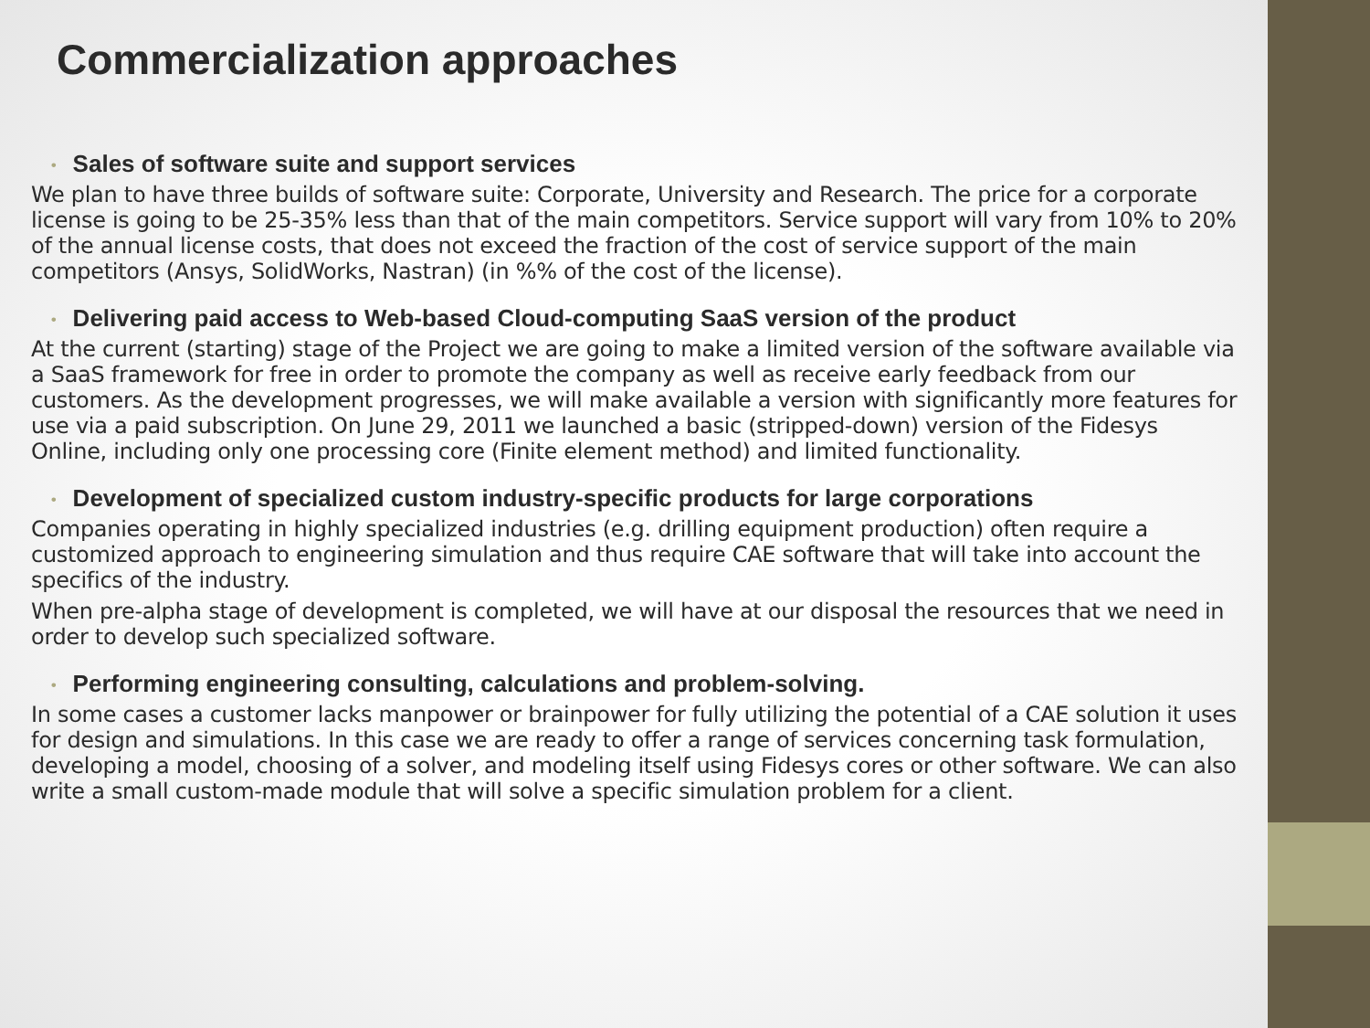Commercialization approaches
• Sales of software suite and support services
We plan to have three builds of software suite: Corporate, University and Research. The price for a corporate license is going to be 25-35% less than that of the main competitors. Service support will vary from 10% to 20% of the annual license costs, that does not exceed the fraction of the cost of service support of the main competitors (Ansys, SolidWorks, Nastran) (in %% of the cost of the license).
• Delivering paid access to Web-based Cloud-computing SaaS version of the product
At the current (starting) stage of the Project we are going to make a limited version of the software available via a SaaS framework for free in order to promote the company as well as receive early feedback from our customers. As the development progresses, we will make available a version with significantly more features for use via a paid subscription. On June 29, 2011 we launched a basic (stripped-down) version of the Fidesys Online, including only one processing core (Finite element method) and limited functionality.
• Development of specialized custom industry-specific products for large corporations
Companies operating in highly specialized industries (e.g. drilling equipment production) often require a customized approach to engineering simulation and thus require CAE software that will take into account the specifics of the industry.
When pre-alpha stage of development is completed, we will have at our disposal the resources that we need in order to develop such specialized software.
• Performing engineering consulting, calculations and problem-solving.
In some cases a customer lacks manpower or brainpower for fully utilizing the potential of a CAE solution it uses for design and simulations. In this case we are ready to offer a range of services concerning task formulation, developing a model, choosing of a solver, and modeling itself using Fidesys cores or other software. We can also write a small custom-made module that will solve a specific simulation problem for a client.